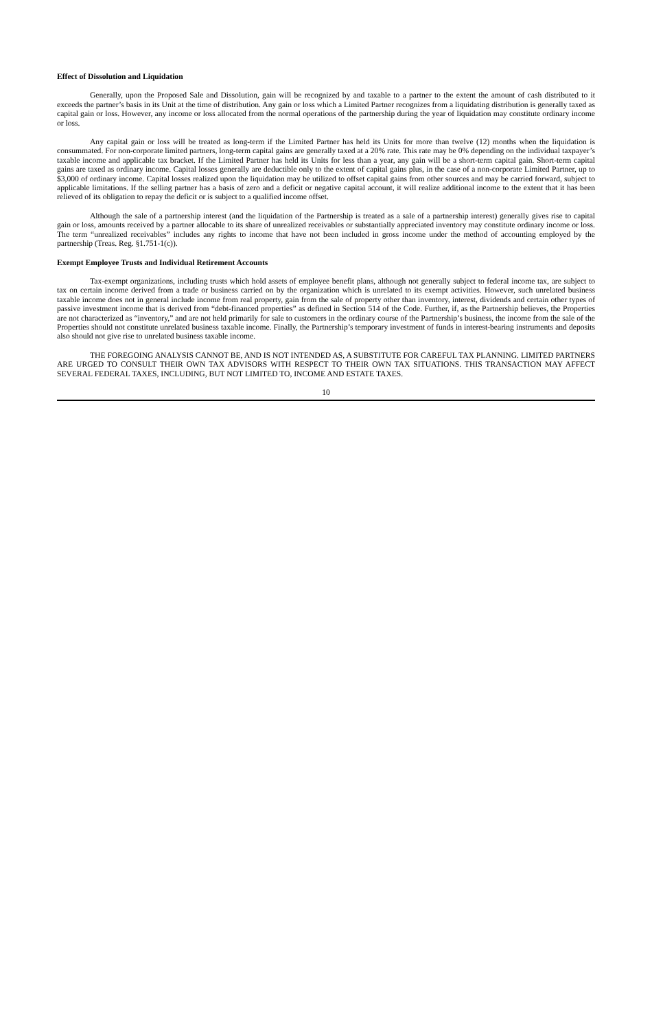Effect of Dissolution and Liquidation
Generally, upon the Proposed Sale and Dissolution, gain will be recognized by and taxable to a partner to the extent the amount of cash distributed to it exceeds the partner’s basis in its Unit at the time of distribution. Any gain or loss which a Limited Partner recognizes from a liquidating distribution is generally taxed as capital gain or loss. However, any income or loss allocated from the normal operations of the partnership during the year of liquidation may constitute ordinary income or loss.
Any capital gain or loss will be treated as long-term if the Limited Partner has held its Units for more than twelve (12) months when the liquidation is consummated. For non-corporate limited partners, long-term capital gains are generally taxed at a 20% rate. This rate may be 0% depending on the individual taxpayer’s taxable income and applicable tax bracket. If the Limited Partner has held its Units for less than a year, any gain will be a short-term capital gain. Short-term capital gains are taxed as ordinary income. Capital losses generally are deductible only to the extent of capital gains plus, in the case of a non-corporate Limited Partner, up to $3,000 of ordinary income. Capital losses realized upon the liquidation may be utilized to offset capital gains from other sources and may be carried forward, subject to applicable limitations. If the selling partner has a basis of zero and a deficit or negative capital account, it will realize additional income to the extent that it has been relieved of its obligation to repay the deficit or is subject to a qualified income offset.
Although the sale of a partnership interest (and the liquidation of the Partnership is treated as a sale of a partnership interest) generally gives rise to capital gain or loss, amounts received by a partner allocable to its share of unrealized receivables or substantially appreciated inventory may constitute ordinary income or loss. The term “unrealized receivables” includes any rights to income that have not been included in gross income under the method of accounting employed by the partnership (Treas. Reg. §1.751-1(c)).
Exempt Employee Trusts and Individual Retirement Accounts
Tax-exempt organizations, including trusts which hold assets of employee benefit plans, although not generally subject to federal income tax, are subject to tax on certain income derived from a trade or business carried on by the organization which is unrelated to its exempt activities. However, such unrelated business taxable income does not in general include income from real property, gain from the sale of property other than inventory, interest, dividends and certain other types of passive investment income that is derived from “debt-financed properties” as defined in Section 514 of the Code. Further, if, as the Partnership believes, the Properties are not characterized as “inventory,” and are not held primarily for sale to customers in the ordinary course of the Partnership’s business, the income from the sale of the Properties should not constitute unrelated business taxable income. Finally, the Partnership’s temporary investment of funds in interest-bearing instruments and deposits also should not give rise to unrelated business taxable income.
THE FOREGOING ANALYSIS CANNOT BE, AND IS NOT INTENDED AS, A SUBSTITUTE FOR CAREFUL TAX PLANNING. LIMITED PARTNERS ARE URGED TO CONSULT THEIR OWN TAX ADVISORS WITH RESPECT TO THEIR OWN TAX SITUATIONS. THIS TRANSACTION MAY AFFECT SEVERAL FEDERAL TAXES, INCLUDING, BUT NOT LIMITED TO, INCOME AND ESTATE TAXES.
10